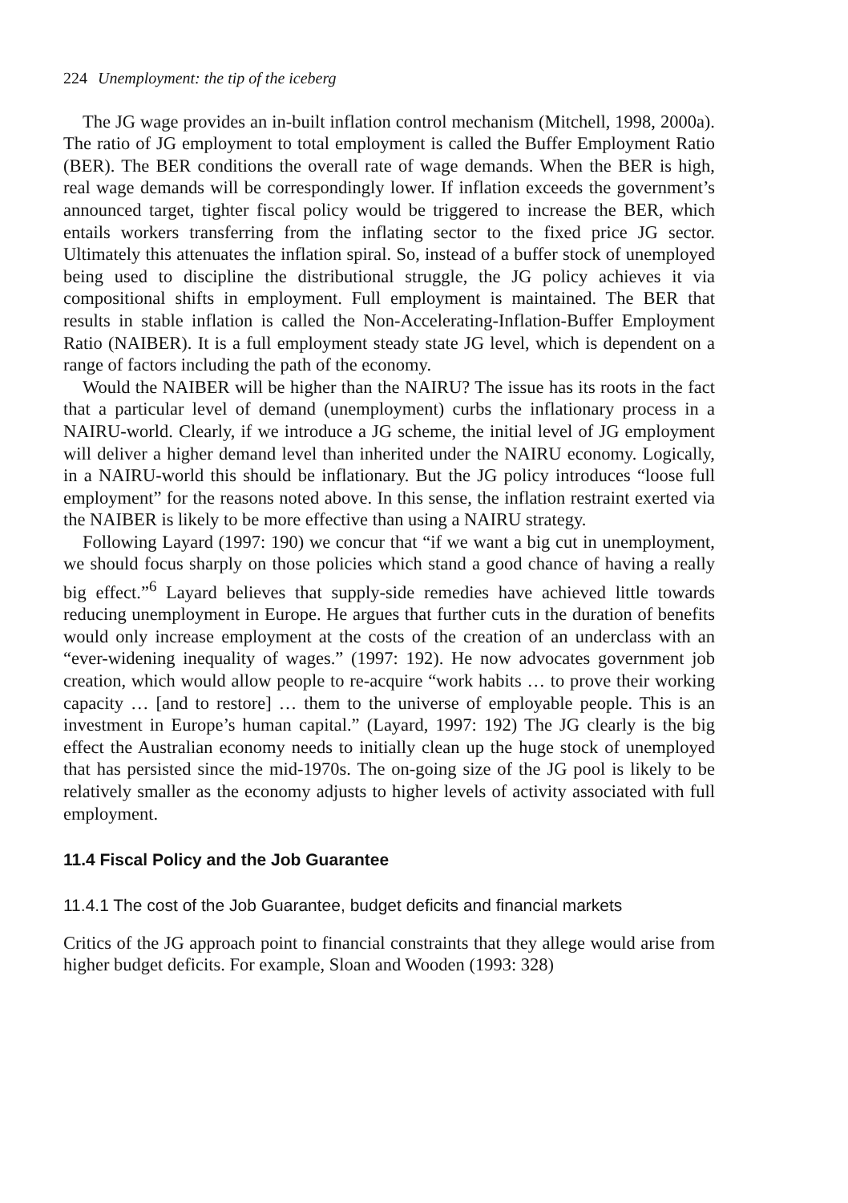224 Unemployment: the tip of the iceberg
The JG wage provides an in-built inflation control mechanism (Mitchell, 1998, 2000a). The ratio of JG employment to total employment is called the Buffer Employment Ratio (BER). The BER conditions the overall rate of wage demands. When the BER is high, real wage demands will be correspondingly lower. If inflation exceeds the government’s announced target, tighter fiscal policy would be triggered to increase the BER, which entails workers transferring from the inflating sector to the fixed price JG sector. Ultimately this attenuates the inflation spiral. So, instead of a buffer stock of unemployed being used to discipline the distributional struggle, the JG policy achieves it via compositional shifts in employment. Full employment is maintained. The BER that results in stable inflation is called the Non-Accelerating-Inflation-Buffer Employment Ratio (NAIBER). It is a full employment steady state JG level, which is dependent on a range of factors including the path of the economy.
Would the NAIBER will be higher than the NAIRU? The issue has its roots in the fact that a particular level of demand (unemployment) curbs the inflationary process in a NAIRU-world. Clearly, if we introduce a JG scheme, the initial level of JG employment will deliver a higher demand level than inherited under the NAIRU economy. Logically, in a NAIRU-world this should be inflationary. But the JG policy introduces “loose full employment” for the reasons noted above. In this sense, the inflation restraint exerted via the NAIBER is likely to be more effective than using a NAIRU strategy.
Following Layard (1997: 190) we concur that “if we want a big cut in unemployment, we should focus sharply on those policies which stand a good chance of having a really big effect.”<sup>6</sup> Layard believes that supply-side remedies have achieved little towards reducing unemployment in Europe. He argues that further cuts in the duration of benefits would only increase employment at the costs of the creation of an underclass with an “ever-widening inequality of wages.” (1997: 192). He now advocates government job creation, which would allow people to re-acquire “work habits … to prove their working capacity … [and to restore] … them to the universe of employable people. This is an investment in Europe’s human capital.” (Layard, 1997: 192) The JG clearly is the big effect the Australian economy needs to initially clean up the huge stock of unemployed that has persisted since the mid-1970s. The on-going size of the JG pool is likely to be relatively smaller as the economy adjusts to higher levels of activity associated with full employment.
11.4 Fiscal Policy and the Job Guarantee
11.4.1 The cost of the Job Guarantee, budget deficits and financial markets
Critics of the JG approach point to financial constraints that they allege would arise from higher budget deficits. For example, Sloan and Wooden (1993: 328)